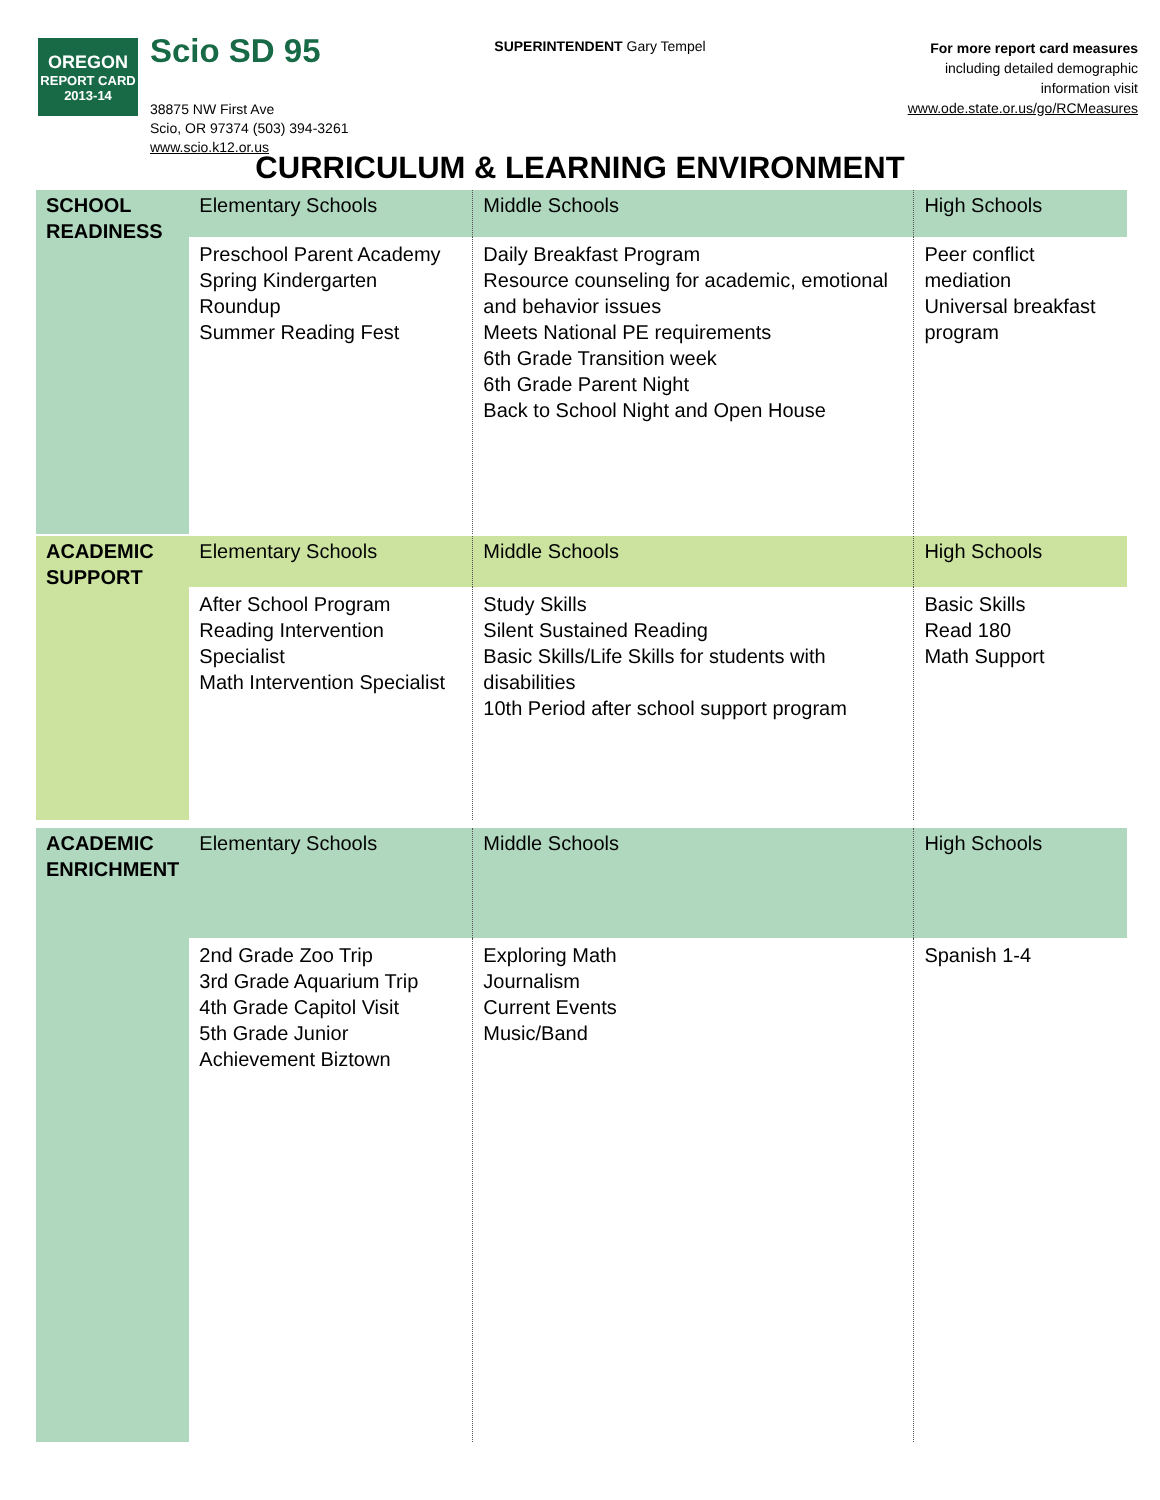OREGON
REPORT CARD
2013-14
Scio SD 95
38875 NW First Ave
Scio, OR 97374 (503) 394-3261
www.scio.k12.or.us
SUPERINTENDENT Gary Tempel
For more report card measures
including detailed demographic
information visit
www.ode.state.or.us/go/RCMeasures
CURRICULUM & LEARNING ENVIRONMENT
| SCHOOL READINESS | Elementary Schools | Middle Schools | High Schools |
| | Preschool Parent Academy Spring Kindergarten Roundup Summer Reading Fest | Daily Breakfast Program Resource counseling for academic, emotional and behavior issues Meets National PE requirements 6th Grade Transition week 6th Grade Parent Night Back to School Night and Open House | Peer conflict mediation Universal breakfast program |
| ACADEMIC SUPPORT | Elementary Schools | Middle Schools | High Schools |
| | After School Program Reading Intervention Specialist Math Intervention Specialist | Study Skills Silent Sustained Reading Basic Skills/Life Skills for students with disabilities 10th Period after school support program | Basic Skills Read 180 Math Support |
| ACADEMIC ENRICHMENT | Elementary Schools | Middle Schools | High Schools |
| | 2nd Grade Zoo Trip 3rd Grade Aquarium Trip 4th Grade Capitol Visit 5th Grade Junior Achievement Biztown | Exploring Math Journalism Current Events Music/Band | Spanish 1-4 |